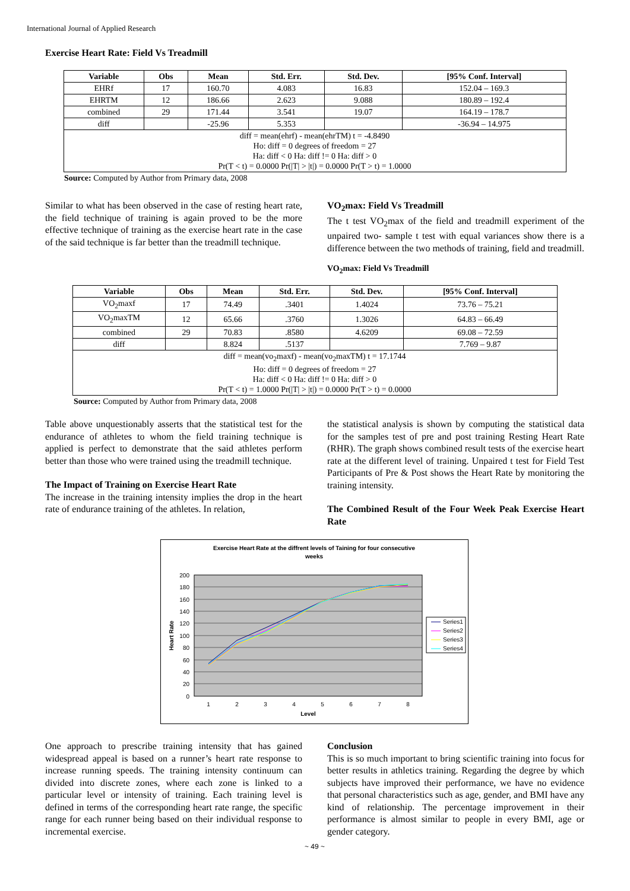International Journal of Applied Research
Exercise Heart Rate: Field Vs Treadmill
| Variable | Obs | Mean | Std. Err. | Std. Dev. | [95% Conf. Interval] |
| --- | --- | --- | --- | --- | --- |
| EHRf | 17 | 160.70 | 4.083 | 16.83 | 152.04 – 169.3 |
| EHRTM | 12 | 186.66 | 2.623 | 9.088 | 180.89 – 192.4 |
| combined | 29 | 171.44 | 3.541 | 19.07 | 164.19 – 178.7 |
| diff | | -25.96 | 5.353 | | -36.94 – 14.975 |
| diff = mean(ehrf) - mean(ehrTM) t = -4.8490 Ho: diff = 0 degrees of freedom = 27 Ha: diff < 0 Ha: diff != 0 Ha: diff > 0 Pr(T < t) = 0.0000 Pr(/T/ > /t/) = 0.0000 Pr(T > t) = 1.0000 | | | | | |
Source: Computed by Author from Primary data, 2008
Similar to what has been observed in the case of resting heart rate, the field technique of training is again proved to be the more effective technique of training as the exercise heart rate in the case of the said technique is far better than the treadmill technique.
VO<sub>2</sub>max: Field Vs Treadmill
The t test VO<sub>2</sub>max of the field and treadmill experiment of the unpaired two- sample t test with equal variances show there is a difference between the two methods of training, field and treadmill.
VO<sub>2</sub>max: Field Vs Treadmill
| Variable | Obs | Mean | Std. Err. | Std. Dev. | [95% Conf. Interval] |
| --- | --- | --- | --- | --- | --- |
| VO<sub>2</sub>maxf | 17 | 74.49 | .3401 | 1.4024 | 73.76 – 75.21 |
| VO<sub>2</sub>maxTM | 12 | 65.66 | .3760 | 1.3026 | 64.83 – 66.49 |
| combined | 29 | 70.83 | .8580 | 4.6209 | 69.08 – 72.59 |
| diff | | 8.824 | .5137 | | 7.769 – 9.87 |
| diff = mean(vo<sub>2</sub>maxf) - mean(vo<sub>2</sub>maxTM) t = 17.1744 Ho: diff = 0 degrees of freedom = 27 Ha: diff < 0 Ha: diff != 0 Ha: diff > 0 Pr(T < t) = 1.0000 Pr(/T/ > /t/) = 0.0000 Pr(T > t) = 0.0000 | | | | | |
Source: Computed by Author from Primary data, 2008
Table above unquestionably asserts that the statistical test for the endurance of athletes to whom the field training technique is applied is perfect to demonstrate that the said athletes perform better than those who were trained using the treadmill technique.
The Impact of Training on Exercise Heart Rate
The increase in the training intensity implies the drop in the heart rate of endurance training of the athletes. In relation,
the statistical analysis is shown by computing the statistical data for the samples test of pre and post training Resting Heart Rate (RHR). The graph shows combined result tests of the exercise heart rate at the different level of training. Unpaired t test for Field Test Participants of Pre & Post shows the Heart Rate by monitoring the training intensity.
The Combined Result of the Four Week Peak Exercise Heart Rate
Exercise Heart Rate at the diffrent levels of Taining for four consecutive
weeks
200
180
160
140
120
100
80
60
40
20
0
1
2
3
4
5
6
7
8
Level
Heart Rate
Series1
Series2
Series3
Series4
One approach to prescribe training intensity that has gained widespread appeal is based on a runner’s heart rate response to increase running speeds. The training intensity continuum can divided into discrete zones, where each zone is linked to a particular level or intensity of training. Each training level is defined in terms of the corresponding heart rate range, the specific range for each runner being based on their individual response to incremental exercise.
Conclusion
This is so much important to bring scientific training into focus for better results in athletics training. Regarding the degree by which subjects have improved their performance, we have no evidence that personal characteristics such as age, gender, and BMI have any kind of relationship. The percentage improvement in their performance is almost similar to people in every BMI, age or gender category.
~ 49 ~